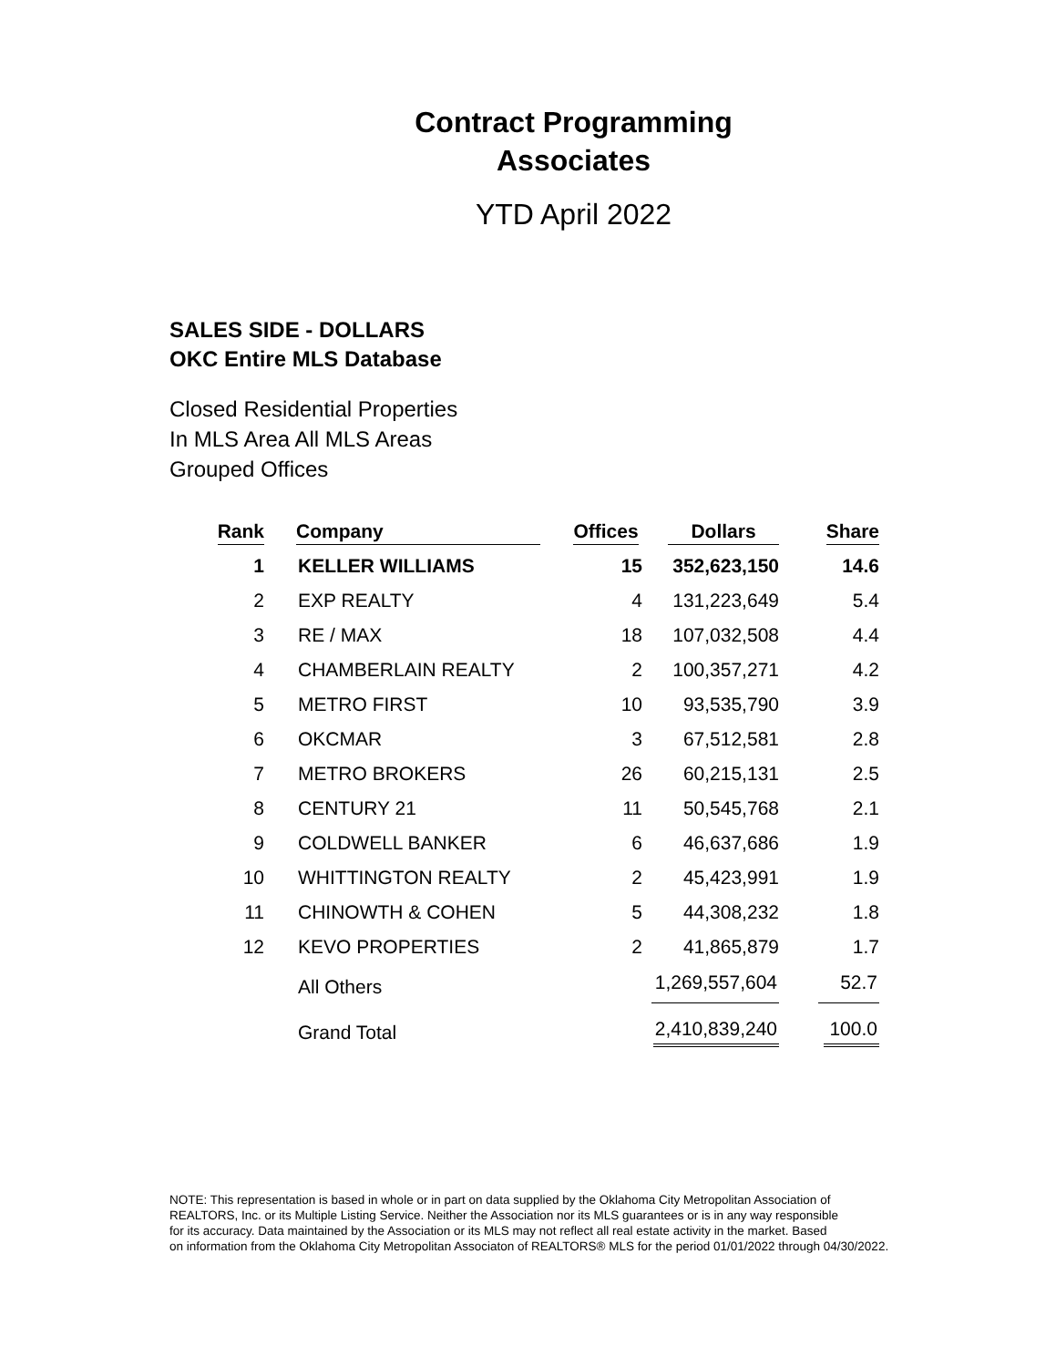Contract Programming
Associates
YTD April 2022
SALES SIDE - DOLLARS
OKC Entire MLS Database
Closed Residential Properties
In MLS Area All MLS Areas
Grouped Offices
| Rank | Company | Offices | Dollars | Share |
| --- | --- | --- | --- | --- |
| 1 | KELLER WILLIAMS | 15 | 352,623,150 | 14.6 |
| 2 | EXP REALTY | 4 | 131,223,649 | 5.4 |
| 3 | RE / MAX | 18 | 107,032,508 | 4.4 |
| 4 | CHAMBERLAIN REALTY | 2 | 100,357,271 | 4.2 |
| 5 | METRO FIRST | 10 | 93,535,790 | 3.9 |
| 6 | OKCMAR | 3 | 67,512,581 | 2.8 |
| 7 | METRO BROKERS | 26 | 60,215,131 | 2.5 |
| 8 | CENTURY 21 | 11 | 50,545,768 | 2.1 |
| 9 | COLDWELL BANKER | 6 | 46,637,686 | 1.9 |
| 10 | WHITTINGTON REALTY | 2 | 45,423,991 | 1.9 |
| 11 | CHINOWTH & COHEN | 5 | 44,308,232 | 1.8 |
| 12 | KEVO PROPERTIES | 2 | 41,865,879 | 1.7 |
| | All Others | | 1,269,557,604 | 52.7 |
| | Grand Total | | 2,410,839,240 | 100.0 |
NOTE: This representation is based in whole or in part on data supplied by the Oklahoma City Metropolitan Association of
REALTORS, Inc. or its Multiple Listing Service. Neither the Association nor its MLS guarantees or is in any way responsible
for its accuracy. Data maintained by the Association or its MLS may not reflect all real estate activity in the market. Based
on information from the Oklahoma City Metropolitan Associaton of REALTORS® MLS for the period 01/01/2022 through 04/30/2022.